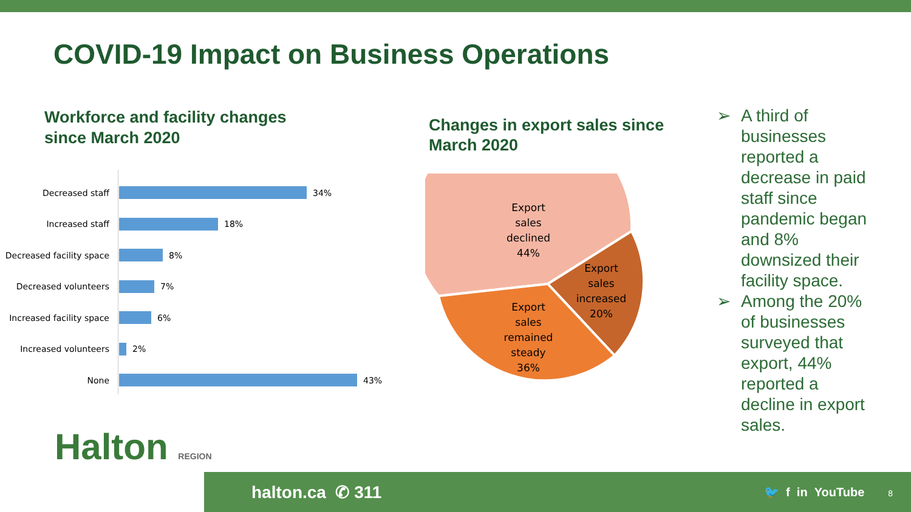COVID-19 Impact on Business Operations
Workforce and facility changes
since March 2020
Decreased staff
34%
Increased staff
18%
Decreased facility space
8%
Decreased volunteers
7%
Increased facility space
6%
Increased volunteers
2%
None
43%
Changes in export sales since
March 2020
Export
sales
declined
44%
Export
sales
increased
20%
Export
sales
remained
steady
36%
➢ A third of businesses reported a decrease in paid staff since pandemic began and 8% downsized their facility space.
➢ Among the 20% of businesses surveyed that export, 44% reported a decline in export sales.
Halton REGION
halton.ca ✆ 311 🐦 f in YouTube 8